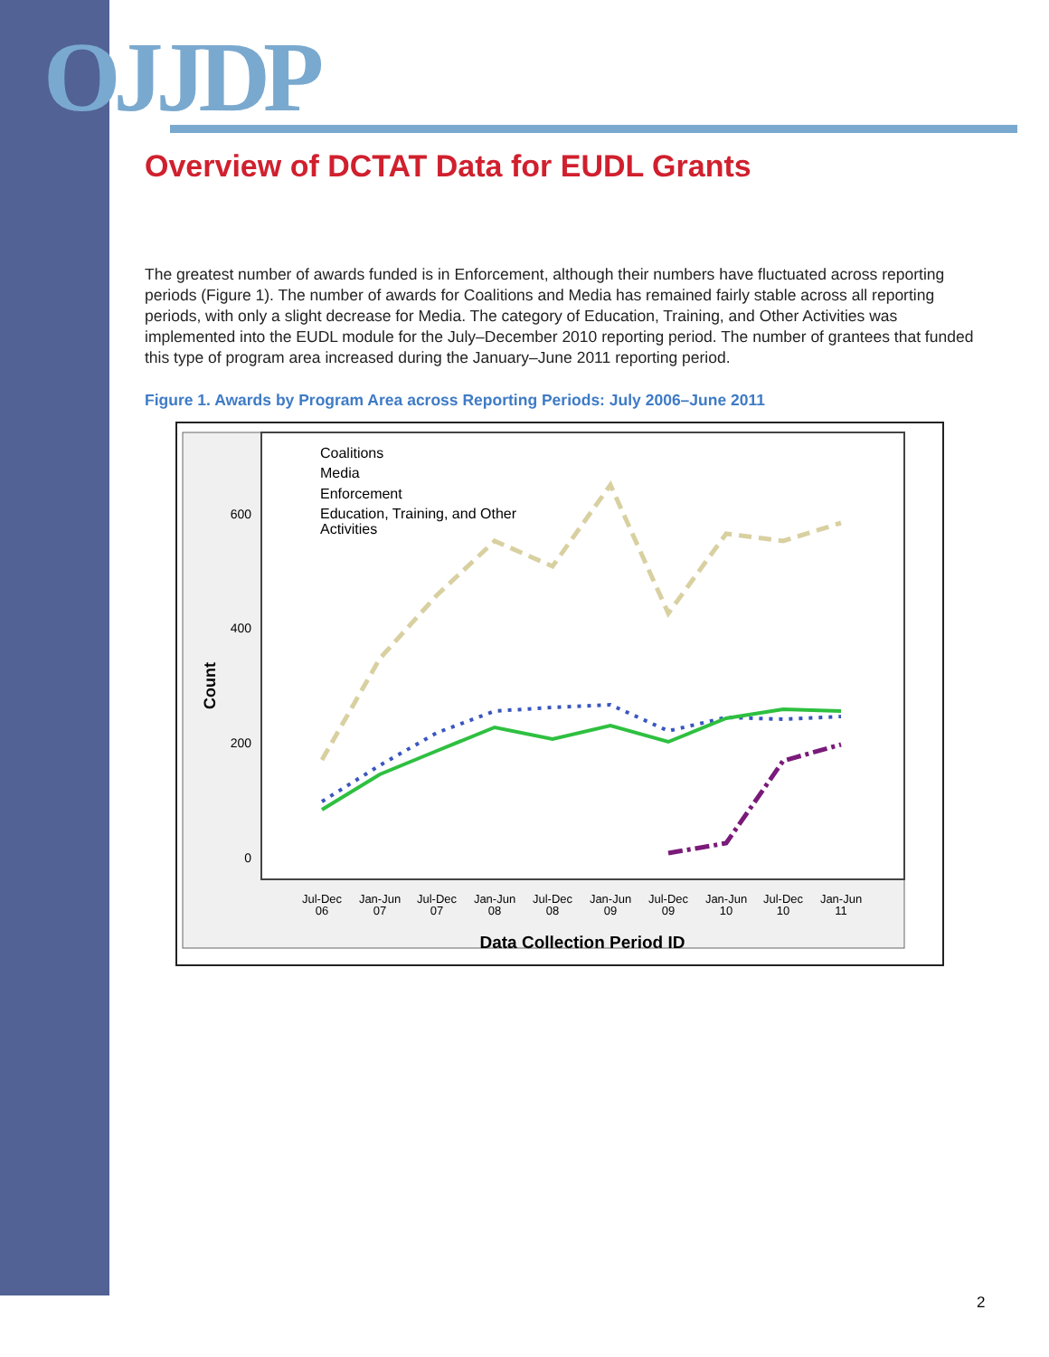OJJDP
Overview of DCTAT Data for EUDL Grants
The greatest number of awards funded is in Enforcement, although their numbers have fluctuated across reporting periods (Figure 1). The number of awards for Coalitions and Media has remained fairly stable across all reporting periods, with only a slight decrease for Media. The category of Education, Training, and Other Activities was implemented into the EUDL module for the July–December 2010 reporting period. The number of grantees that funded this type of program area increased during the January–June 2011 reporting period.
Figure 1. Awards by Program Area across Reporting Periods: July 2006–June 2011
600
400
200
0
Count
Jul-Dec
06
Jan-Jun
07
Jul-Dec
07
Jan-Jun
08
Jul-Dec
08
Jan-Jun
09
Jul-Dec
09
Jan-Jun
10
Jul-Dec
10
Jan-Jun
11
Data Collection Period ID
Coalitions
Media
Enforcement
Education, Training, and Other
Activities
2